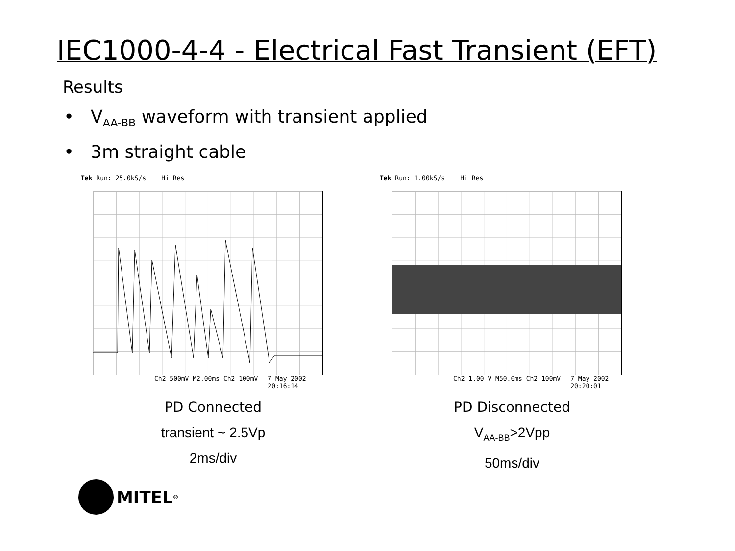IEC1000-4-4 - Electrical Fast Transient (EFT)
Results
• V<sub>AA-BB</sub> waveform with transient applied
• 3m straight cable
Tek Run: 25.0kS/s Hi Res
Ch2 500mV M2.00ms Ch2 100mV 7 May 2002
20:16:14
Tek Run: 1.00kS/s Hi Res
Ch2 1.00 V M50.0ms Ch2 100mV 7 May 2002
20:20:01
PD Connected
transient ~ 2.5Vp
2ms/div
PD Disconnected
V<sub>AA-BB</sub>>2Vpp
50ms/div
MITEL<sup>®</sup>